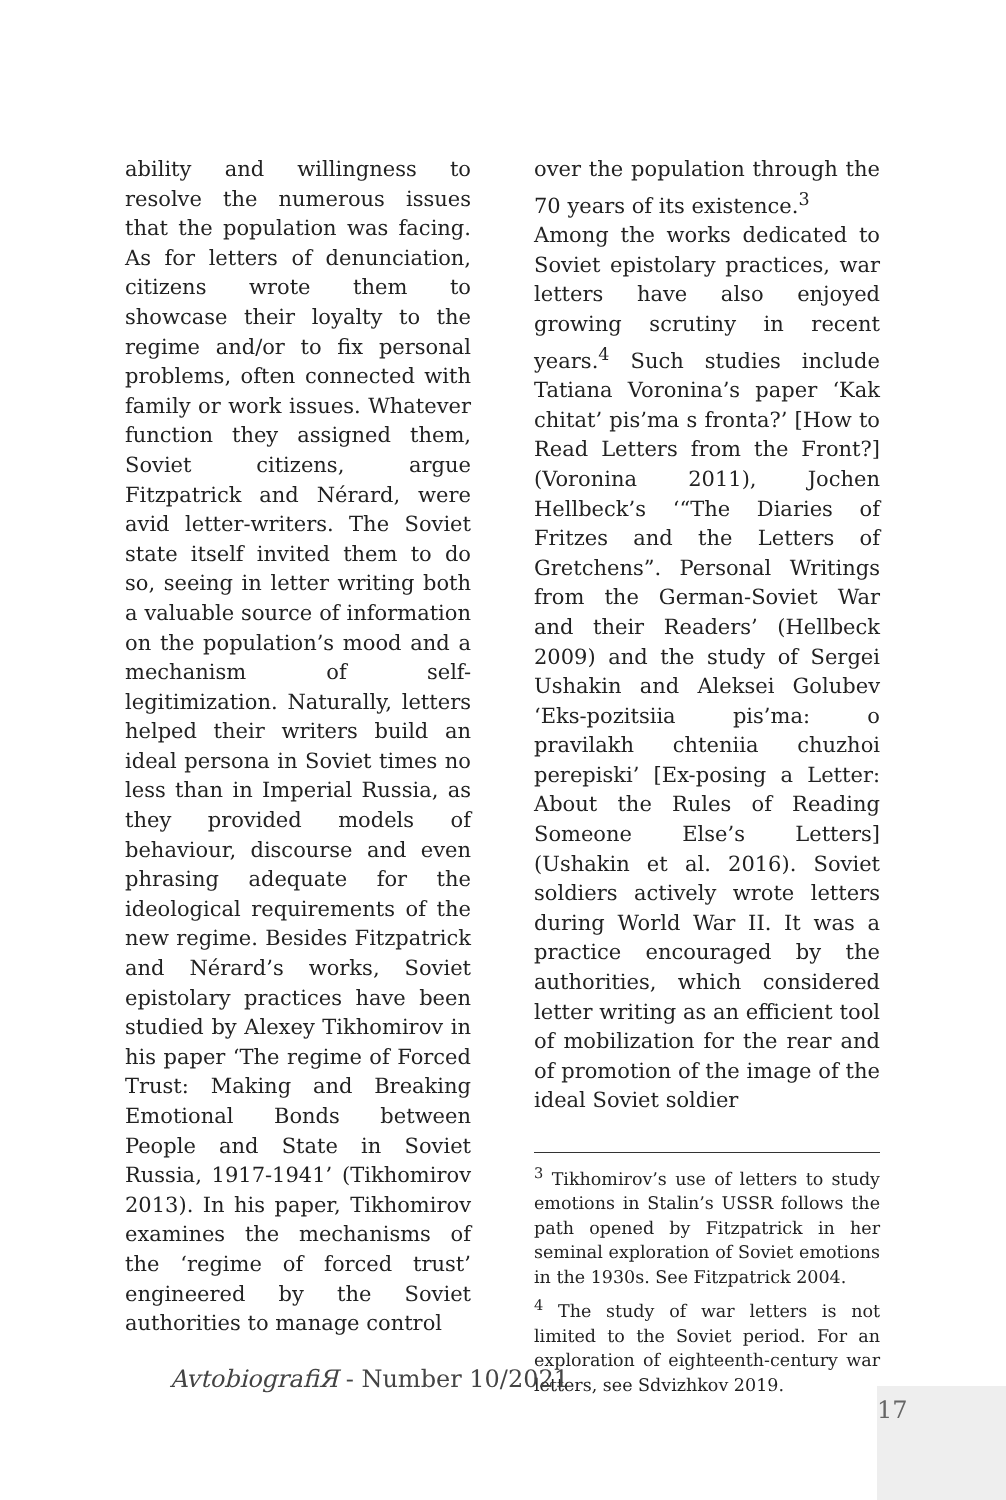ability and willingness to resolve the numerous issues that the population was facing. As for letters of denunciation, citizens wrote them to showcase their loyalty to the regime and/or to fix personal problems, often connected with family or work issues. Whatever function they assigned them, Soviet citizens, argue Fitzpatrick and Nérard, were avid letter-writers. The Soviet state itself invited them to do so, seeing in letter writing both a valuable source of information on the population’s mood and a mechanism of self-legitimization. Naturally, letters helped their writers build an ideal persona in Soviet times no less than in Imperial Russia, as they provided models of behaviour, discourse and even phrasing adequate for the ideological requirements of the new regime. Besides Fitzpatrick and Nérard’s works, Soviet epistolary practices have been studied by Alexey Tikhomirov in his paper ‘The regime of Forced Trust: Making and Breaking Emotional Bonds between People and State in Soviet Russia, 1917-1941’ (Tikhomirov 2013). In his paper, Tikhomirov examines the mechanisms of the ‘regime of forced trust’ engineered by the Soviet authorities to manage control
over the population through the 70 years of its existence.<sup>3</sup>
Among the works dedicated to Soviet epistolary practices, war letters have also enjoyed growing scrutiny in recent years.<sup>4</sup> Such studies include Tatiana Voronina’s paper ‘Kak chitat’ pis’ma s fronta?’ [How to Read Letters from the Front?] (Voronina 2011), Jochen Hellbeck’s ‘“The Diaries of Fritzes and the Letters of Gretchens”. Personal Writings from the German-Soviet War and their Readers’ (Hellbeck 2009) and the study of Sergei Ushakin and Aleksei Golubev ‘Eks-pozitsiia pis’ma: o pravilakh chteniia chuzhoi perepiski’ [Ex-posing a Letter: About the Rules of Reading Someone Else’s Letters] (Ushakin et al. 2016). Soviet soldiers actively wrote letters during World War II. It was a practice encouraged by the authorities, which considered letter writing as an efficient tool of mobilization for the rear and of promotion of the image of the ideal Soviet soldier
<sup>3</sup> Tikhomirov’s use of letters to study emotions in Stalin’s USSR follows the path opened by Fitzpatrick in her seminal exploration of Soviet emotions in the 1930s. See Fitzpatrick 2004.
<sup>4</sup> The study of war letters is not limited to the Soviet period. For an exploration of eighteenth-century war letters, see Sdvizhkov 2019.
AvtobiografiЯ - Number 10/2021
17